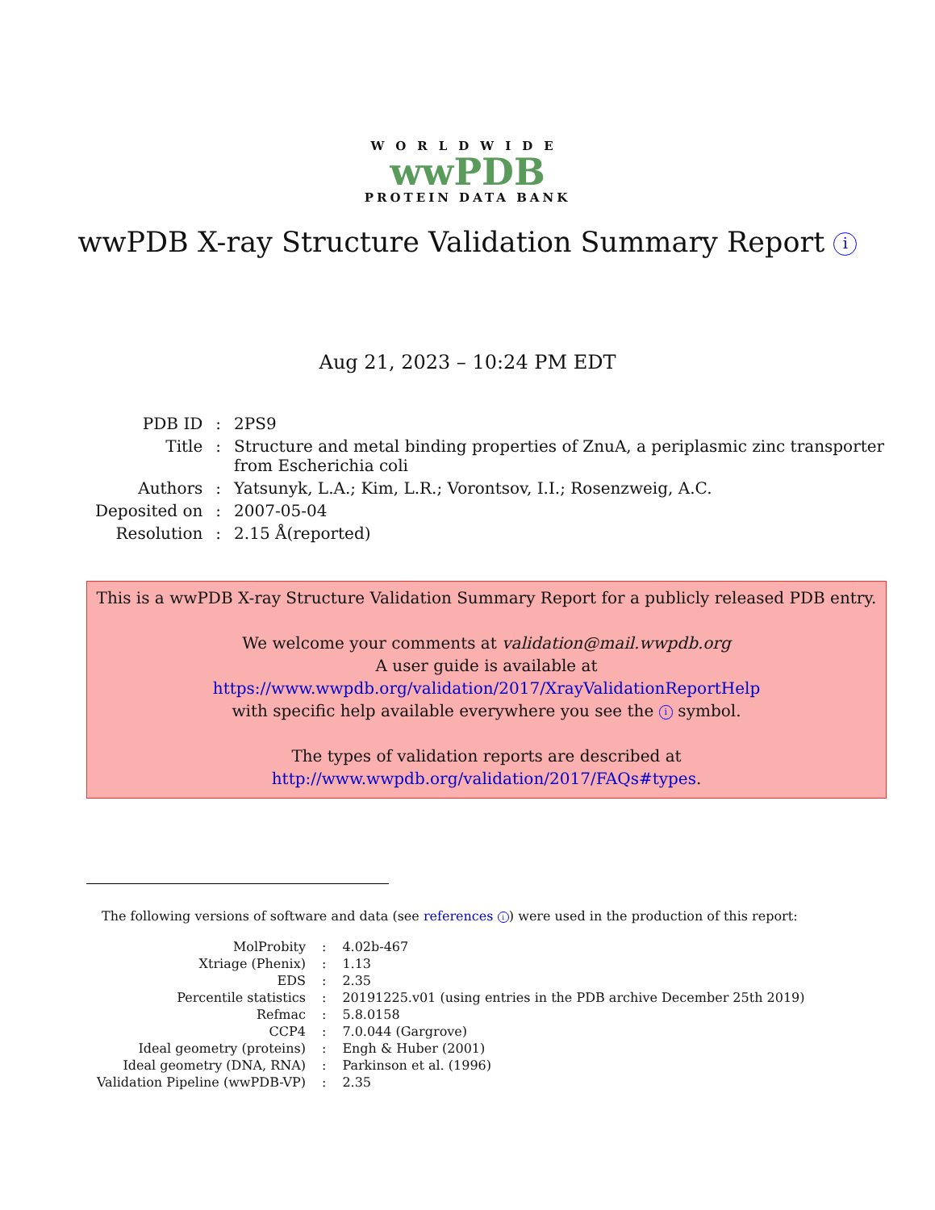WORLDWIDE
wwPDB
PROTEIN DATA BANK
wwPDB X-ray Structure Validation Summary Report i
Aug 21, 2023 – 10:24 PM EDT
| PDB ID | : | 2PS9 |
| Title | : | Structure and metal binding properties of ZnuA, a periplasmic zinc transporter from Escherichia coli |
| Authors | : | Yatsunyk, L.A.; Kim, L.R.; Vorontsov, I.I.; Rosenzweig, A.C. |
| Deposited on | : | 2007-05-04 |
| Resolution | : | 2.15 Å(reported) |
This is a wwPDB X-ray Structure Validation Summary Report for a publicly released PDB entry.
We welcome your comments at validation@mail.wwpdb.org
A user guide is available at
https://www.wwpdb.org/validation/2017/XrayValidationReportHelp
with specific help available everywhere you see the i symbol.
The types of validation reports are described at
http://www.wwpdb.org/validation/2017/FAQs#types.
The following versions of software and data (see references i) were used in the production of this report:
| MolProbity | : | 4.02b-467 |
| Xtriage (Phenix) | : | 1.13 |
| EDS | : | 2.35 |
| Percentile statistics | : | 20191225.v01 (using entries in the PDB archive December 25th 2019) |
| Refmac | : | 5.8.0158 |
| CCP4 | : | 7.0.044 (Gargrove) |
| Ideal geometry (proteins) | : | Engh & Huber (2001) |
| Ideal geometry (DNA, RNA) | : | Parkinson et al. (1996) |
| Validation Pipeline (wwPDB-VP) | : | 2.35 |